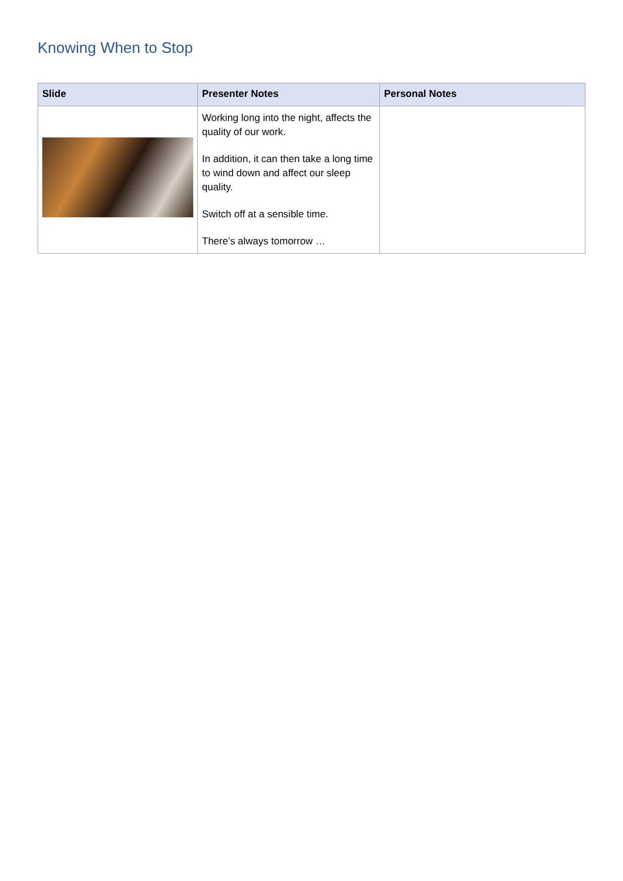Knowing When to Stop
| Slide | Presenter Notes | Personal Notes |
| --- | --- | --- |
| | Working long into the night, affects the quality of our work. In addition, it can then take a long time to wind down and affect our sleep quality. Switch off at a sensible time. There’s always tomorrow … | |